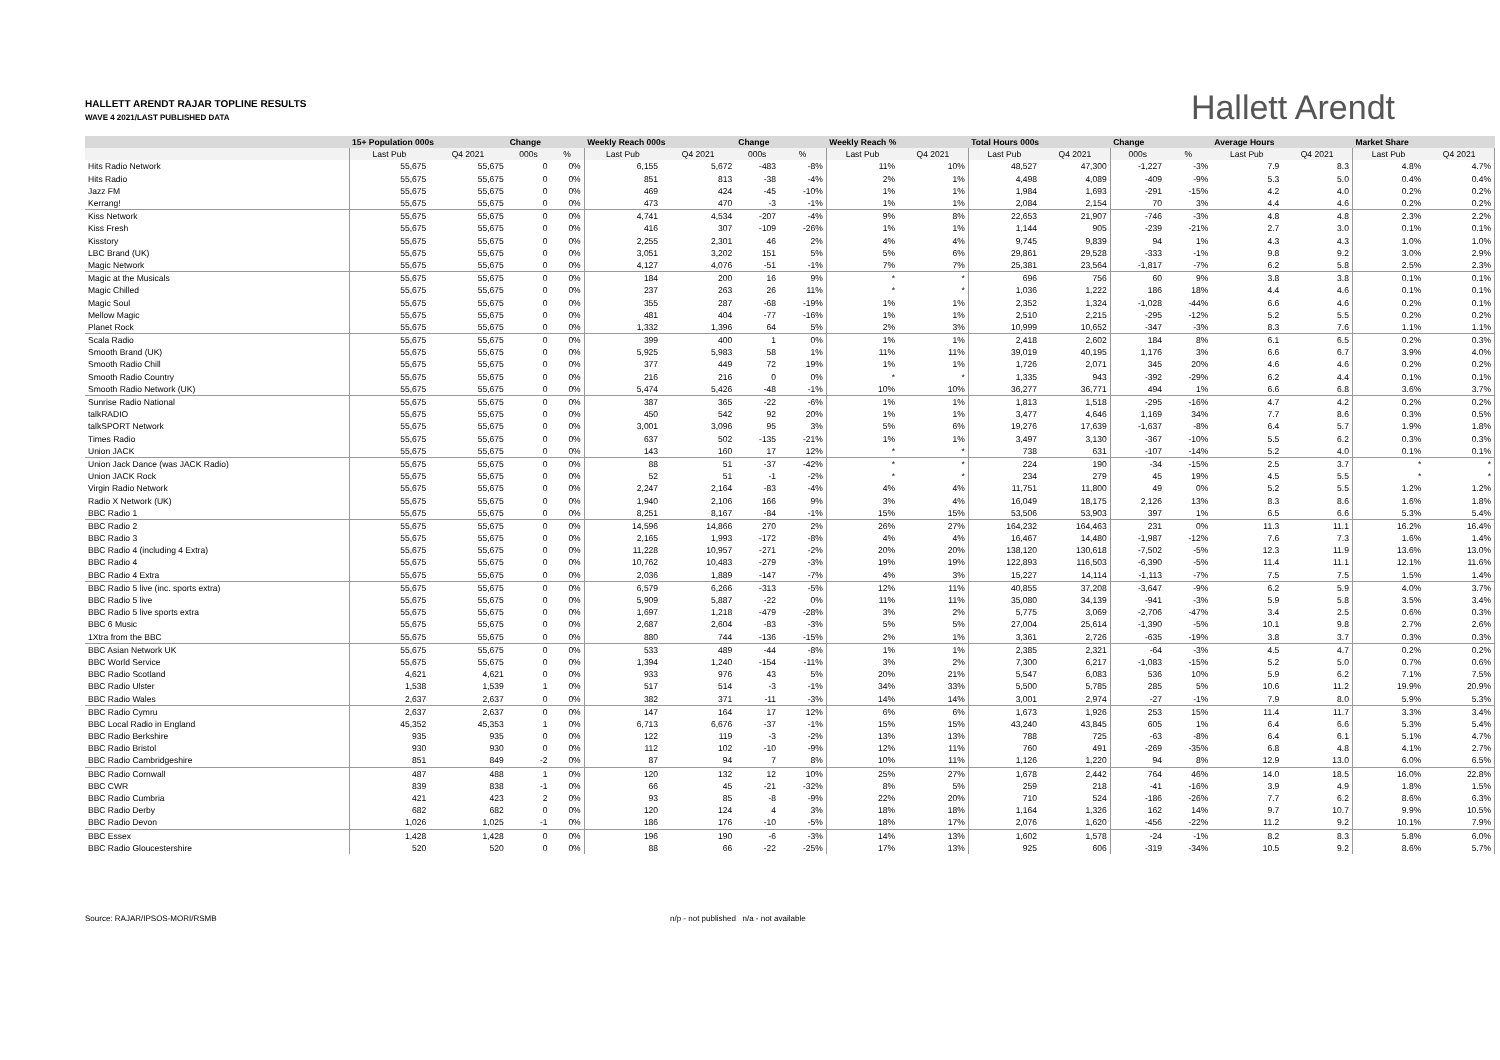HALLETT ARENDT RAJAR TOPLINE RESULTS
WAVE 4 2021/LAST PUBLISHED DATA
Hallett Arendt
| | 15+ Population 000s | | Change | | Weekly Reach 000s | | Change | | Weekly Reach % | | Total Hours 000s | | Change | | Average Hours | | Market Share | |
| --- | --- | --- | --- | --- | --- | --- | --- | --- | --- | --- | --- | --- | --- | --- | --- | --- | --- | --- |
| | Last Pub | Q4 2021 | 000s | % | Last Pub | Q4 2021 | 000s | % | Last Pub | Q4 2021 | Last Pub | Q4 2021 | 000s | % | Last Pub | Q4 2021 | Last Pub | Q4 2021 |
| Hits Radio Network | 55,675 | 55,675 | 0 | 0% | 6,155 | 5,672 | -483 | -8% | 11% | 10% | 48,527 | 47,300 | -1,227 | -3% | 7.9 | 8.3 | 4.8% | 4.7% |
| Hits Radio | 55,675 | 55,675 | 0 | 0% | 851 | 813 | -38 | -4% | 2% | 1% | 4,498 | 4,089 | -409 | -9% | 5.3 | 5.0 | 0.4% | 0.4% |
| Jazz FM | 55,675 | 55,675 | 0 | 0% | 469 | 424 | -45 | -10% | 1% | 1% | 1,984 | 1,693 | -291 | -15% | 4.2 | 4.0 | 0.2% | 0.2% |
| Kerrang! | 55,675 | 55,675 | 0 | 0% | 473 | 470 | -3 | -1% | 1% | 1% | 2,084 | 2,154 | 70 | 3% | 4.4 | 4.6 | 0.2% | 0.2% |
| Kiss Network | 55,675 | 55,675 | 0 | 0% | 4,741 | 4,534 | -207 | -4% | 9% | 8% | 22,653 | 21,907 | -746 | -3% | 4.8 | 4.8 | 2.3% | 2.2% |
| Kiss Fresh | 55,675 | 55,675 | 0 | 0% | 416 | 307 | -109 | -26% | 1% | 1% | 1,144 | 905 | -239 | -21% | 2.7 | 3.0 | 0.1% | 0.1% |
| Kisstory | 55,675 | 55,675 | 0 | 0% | 2,255 | 2,301 | 46 | 2% | 4% | 4% | 9,745 | 9,839 | 94 | 1% | 4.3 | 4.3 | 1.0% | 1.0% |
| LBC Brand (UK) | 55,675 | 55,675 | 0 | 0% | 3,051 | 3,202 | 151 | 5% | 5% | 6% | 29,861 | 29,528 | -333 | -1% | 9.8 | 9.2 | 3.0% | 2.9% |
| Magic Network | 55,675 | 55,675 | 0 | 0% | 4,127 | 4,076 | -51 | -1% | 7% | 7% | 25,381 | 23,564 | -1,817 | -7% | 6.2 | 5.8 | 2.5% | 2.3% |
| Magic at the Musicals | 55,675 | 55,675 | 0 | 0% | 184 | 200 | 16 | 9% | * | * | 696 | 756 | 60 | 9% | 3.8 | 3.8 | 0.1% | 0.1% |
| Magic Chilled | 55,675 | 55,675 | 0 | 0% | 237 | 263 | 26 | 11% | * | * | 1,036 | 1,222 | 186 | 18% | 4.4 | 4.6 | 0.1% | 0.1% |
| Magic Soul | 55,675 | 55,675 | 0 | 0% | 355 | 287 | -68 | -19% | 1% | 1% | 2,352 | 1,324 | -1,028 | -44% | 6.6 | 4.6 | 0.2% | 0.1% |
| Mellow Magic | 55,675 | 55,675 | 0 | 0% | 481 | 404 | -77 | -16% | 1% | 1% | 2,510 | 2,215 | -295 | -12% | 5.2 | 5.5 | 0.2% | 0.2% |
| Planet Rock | 55,675 | 55,675 | 0 | 0% | 1,332 | 1,396 | 64 | 5% | 2% | 3% | 10,999 | 10,652 | -347 | -3% | 8.3 | 7.6 | 1.1% | 1.1% |
| Scala Radio | 55,675 | 55,675 | 0 | 0% | 399 | 400 | 1 | 0% | 1% | 1% | 2,418 | 2,602 | 184 | 8% | 6.1 | 6.5 | 0.2% | 0.3% |
| Smooth Brand (UK) | 55,675 | 55,675 | 0 | 0% | 5,925 | 5,983 | 58 | 1% | 11% | 11% | 39,019 | 40,195 | 1,176 | 3% | 6.6 | 6.7 | 3.9% | 4.0% |
| Smooth Radio Chill | 55,675 | 55,675 | 0 | 0% | 377 | 449 | 72 | 19% | 1% | 1% | 1,726 | 2,071 | 345 | 20% | 4.6 | 4.6 | 0.2% | 0.2% |
| Smooth Radio Country | 55,675 | 55,675 | 0 | 0% | 216 | 216 | 0 | 0% | * | * | 1,335 | 943 | -392 | -29% | 6.2 | 4.4 | 0.1% | 0.1% |
| Smooth Radio Network (UK) | 55,675 | 55,675 | 0 | 0% | 5,474 | 5,426 | -48 | -1% | 10% | 10% | 36,277 | 36,771 | 494 | 1% | 6.6 | 6.8 | 3.6% | 3.7% |
| Sunrise Radio National | 55,675 | 55,675 | 0 | 0% | 387 | 365 | -22 | -6% | 1% | 1% | 1,813 | 1,518 | -295 | -16% | 4.7 | 4.2 | 0.2% | 0.2% |
| talkRADIO | 55,675 | 55,675 | 0 | 0% | 450 | 542 | 92 | 20% | 1% | 1% | 3,477 | 4,646 | 1,169 | 34% | 7.7 | 8.6 | 0.3% | 0.5% |
| talkSPORT Network | 55,675 | 55,675 | 0 | 0% | 3,001 | 3,096 | 95 | 3% | 5% | 6% | 19,276 | 17,639 | -1,637 | -8% | 6.4 | 5.7 | 1.9% | 1.8% |
| Times Radio | 55,675 | 55,675 | 0 | 0% | 637 | 502 | -135 | -21% | 1% | 1% | 3,497 | 3,130 | -367 | -10% | 5.5 | 6.2 | 0.3% | 0.3% |
| Union JACK | 55,675 | 55,675 | 0 | 0% | 143 | 160 | 17 | 12% | * | * | 738 | 631 | -107 | -14% | 5.2 | 4.0 | 0.1% | 0.1% |
| Union Jack Dance (was JACK Radio) | 55,675 | 55,675 | 0 | 0% | 88 | 51 | -37 | -42% | * | * | 224 | 190 | -34 | -15% | 2.5 | 3.7 | * | * |
| Union JACK Rock | 55,675 | 55,675 | 0 | 0% | 52 | 51 | -1 | -2% | * | * | 234 | 279 | 45 | 19% | 4.5 | 5.5 | * | * |
| Virgin Radio Network | 55,675 | 55,675 | 0 | 0% | 2,247 | 2,164 | -83 | -4% | 4% | 4% | 11,751 | 11,800 | 49 | 0% | 5.2 | 5.5 | 1.2% | 1.2% |
| Radio X Network (UK) | 55,675 | 55,675 | 0 | 0% | 1,940 | 2,106 | 166 | 9% | 3% | 4% | 16,049 | 18,175 | 2,126 | 13% | 8.3 | 8.6 | 1.6% | 1.8% |
| BBC Radio 1 | 55,675 | 55,675 | 0 | 0% | 8,251 | 8,167 | -84 | -1% | 15% | 15% | 53,506 | 53,903 | 397 | 1% | 6.5 | 6.6 | 5.3% | 5.4% |
| BBC Radio 2 | 55,675 | 55,675 | 0 | 0% | 14,596 | 14,866 | 270 | 2% | 26% | 27% | 164,232 | 164,463 | 231 | 0% | 11.3 | 11.1 | 16.2% | 16.4% |
| BBC Radio 3 | 55,675 | 55,675 | 0 | 0% | 2,165 | 1,993 | -172 | -8% | 4% | 4% | 16,467 | 14,480 | -1,987 | -12% | 7.6 | 7.3 | 1.6% | 1.4% |
| BBC Radio 4 (including 4 Extra) | 55,675 | 55,675 | 0 | 0% | 11,228 | 10,957 | -271 | -2% | 20% | 20% | 138,120 | 130,618 | -7,502 | -5% | 12.3 | 11.9 | 13.6% | 13.0% |
| BBC Radio 4 | 55,675 | 55,675 | 0 | 0% | 10,762 | 10,483 | -279 | -3% | 19% | 19% | 122,893 | 116,503 | -6,390 | -5% | 11.4 | 11.1 | 12.1% | 11.6% |
| BBC Radio 4 Extra | 55,675 | 55,675 | 0 | 0% | 2,036 | 1,889 | -147 | -7% | 4% | 3% | 15,227 | 14,114 | -1,113 | -7% | 7.5 | 7.5 | 1.5% | 1.4% |
| BBC Radio 5 live (inc. sports extra) | 55,675 | 55,675 | 0 | 0% | 6,579 | 6,266 | -313 | -5% | 12% | 11% | 40,855 | 37,208 | -3,647 | -9% | 6.2 | 5.9 | 4.0% | 3.7% |
| BBC Radio 5 live | 55,675 | 55,675 | 0 | 0% | 5,909 | 5,887 | -22 | 0% | 11% | 11% | 35,080 | 34,139 | -941 | -3% | 5.9 | 5.8 | 3.5% | 3.4% |
| BBC Radio 5 live sports extra | 55,675 | 55,675 | 0 | 0% | 1,697 | 1,218 | -479 | -28% | 3% | 2% | 5,775 | 3,069 | -2,706 | -47% | 3.4 | 2.5 | 0.6% | 0.3% |
| BBC 6 Music | 55,675 | 55,675 | 0 | 0% | 2,687 | 2,604 | -83 | -3% | 5% | 5% | 27,004 | 25,614 | -1,390 | -5% | 10.1 | 9.8 | 2.7% | 2.6% |
| 1Xtra from the BBC | 55,675 | 55,675 | 0 | 0% | 880 | 744 | -136 | -15% | 2% | 1% | 3,361 | 2,726 | -635 | -19% | 3.8 | 3.7 | 0.3% | 0.3% |
| BBC Asian Network UK | 55,675 | 55,675 | 0 | 0% | 533 | 489 | -44 | -8% | 1% | 1% | 2,385 | 2,321 | -64 | -3% | 4.5 | 4.7 | 0.2% | 0.2% |
| BBC World Service | 55,675 | 55,675 | 0 | 0% | 1,394 | 1,240 | -154 | -11% | 3% | 2% | 7,300 | 6,217 | -1,083 | -15% | 5.2 | 5.0 | 0.7% | 0.6% |
| BBC Radio Scotland | 4,621 | 4,621 | 0 | 0% | 933 | 976 | 43 | 5% | 20% | 21% | 5,547 | 6,083 | 536 | 10% | 5.9 | 6.2 | 7.1% | 7.5% |
| BBC Radio Ulster | 1,538 | 1,539 | 1 | 0% | 517 | 514 | -3 | -1% | 34% | 33% | 5,500 | 5,785 | 285 | 5% | 10.6 | 11.2 | 19.9% | 20.9% |
| BBC Radio Wales | 2,637 | 2,637 | 0 | 0% | 382 | 371 | -11 | -3% | 14% | 14% | 3,001 | 2,974 | -27 | -1% | 7.9 | 8.0 | 5.9% | 5.3% |
| BBC Radio Cymru | 2,637 | 2,637 | 0 | 0% | 147 | 164 | 17 | 12% | 6% | 6% | 1,673 | 1,926 | 253 | 15% | 11.4 | 11.7 | 3.3% | 3.4% |
| BBC Local Radio in England | 45,352 | 45,353 | 1 | 0% | 6,713 | 6,676 | -37 | -1% | 15% | 15% | 43,240 | 43,845 | 605 | 1% | 6.4 | 6.6 | 5.3% | 5.4% |
| BBC Radio Berkshire | 935 | 935 | 0 | 0% | 122 | 119 | -3 | -2% | 13% | 13% | 788 | 725 | -63 | -8% | 6.4 | 6.1 | 5.1% | 4.7% |
| BBC Radio Bristol | 930 | 930 | 0 | 0% | 112 | 102 | -10 | -9% | 12% | 11% | 760 | 491 | -269 | -35% | 6.8 | 4.8 | 4.1% | 2.7% |
| BBC Radio Cambridgeshire | 851 | 849 | -2 | 0% | 87 | 94 | 7 | 8% | 10% | 11% | 1,126 | 1,220 | 94 | 8% | 12.9 | 13.0 | 6.0% | 6.5% |
| BBC Radio Cornwall | 487 | 488 | 1 | 0% | 120 | 132 | 12 | 10% | 25% | 27% | 1,678 | 2,442 | 764 | 46% | 14.0 | 18.5 | 16.0% | 22.8% |
| BBC CWR | 839 | 838 | -1 | 0% | 66 | 45 | -21 | -32% | 8% | 5% | 259 | 218 | -41 | -16% | 3.9 | 4.9 | 1.8% | 1.5% |
| BBC Radio Cumbria | 421 | 423 | 2 | 0% | 93 | 85 | -8 | -9% | 22% | 20% | 710 | 524 | -186 | -26% | 7.7 | 6.2 | 8.6% | 6.3% |
| BBC Radio Derby | 682 | 682 | 0 | 0% | 120 | 124 | 4 | 3% | 18% | 18% | 1,164 | 1,326 | 162 | 14% | 9.7 | 10.7 | 9.9% | 10.5% |
| BBC Radio Devon | 1,026 | 1,025 | -1 | 0% | 186 | 176 | -10 | -5% | 18% | 17% | 2,076 | 1,620 | -456 | -22% | 11.2 | 9.2 | 10.1% | 7.9% |
| BBC Essex | 1,428 | 1,428 | 0 | 0% | 196 | 190 | -6 | -3% | 14% | 13% | 1,602 | 1,578 | -24 | -1% | 8.2 | 8.3 | 5.8% | 6.0% |
| BBC Radio Gloucestershire | 520 | 520 | 0 | 0% | 88 | 66 | -22 | -25% | 17% | 13% | 925 | 606 | -319 | -34% | 10.5 | 9.2 | 8.6% | 5.7% |
Source: RAJAR/IPSOS-MORI/RSMB n/p - not published n/a - not available